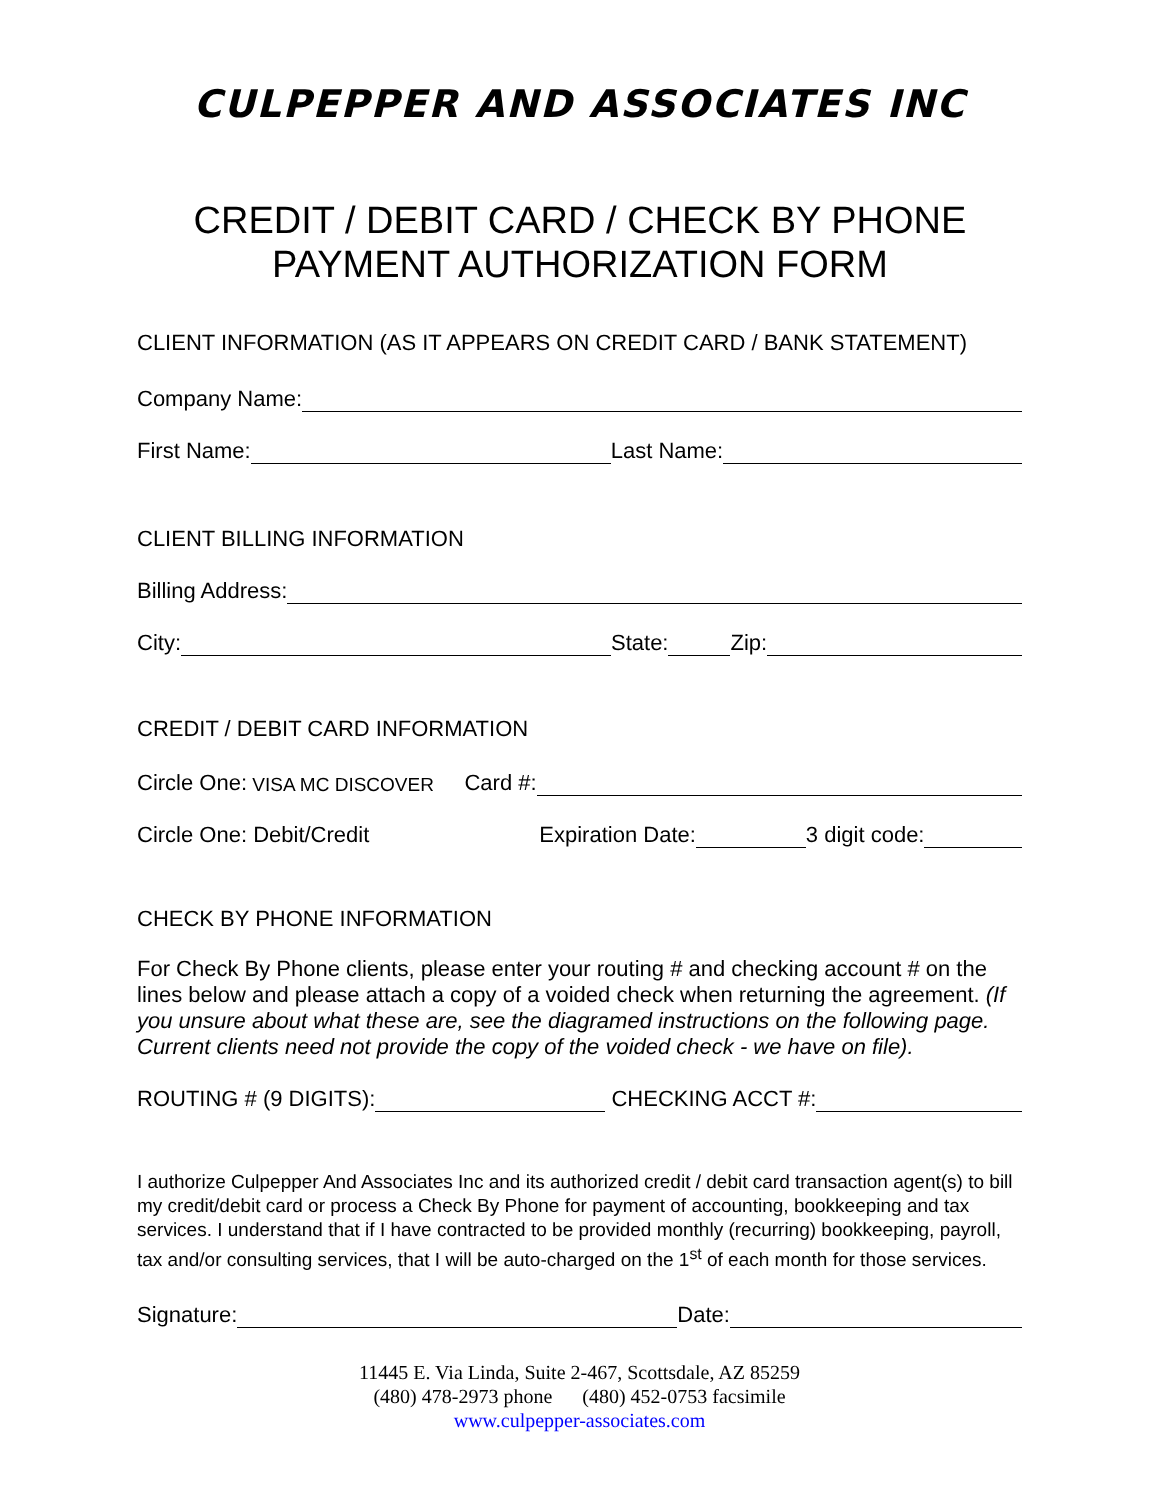CULPEPPER AND ASSOCIATES INC
CREDIT / DEBIT CARD / CHECK BY PHONE
PAYMENT AUTHORIZATION FORM
CLIENT INFORMATION (AS IT APPEARS ON CREDIT CARD / BANK STATEMENT)
Company Name:
First Name: Last Name:
CLIENT BILLING INFORMATION
Billing Address:
City: State: Zip:
CREDIT / DEBIT CARD INFORMATION
Circle One: VISA MC DISCOVER Card #:
Circle One: Debit/Credit Expiration Date: 3 digit code:
CHECK BY PHONE INFORMATION
For Check By Phone clients, please enter your routing # and checking account # on the lines below and please attach a copy of a voided check when returning the agreement. (If you unsure about what these are, see the diagramed instructions on the following page. Current clients need not provide the copy of the voided check - we have on file).
ROUTING # (9 DIGITS): CHECKING ACCT #:
I authorize Culpepper And Associates Inc and its authorized credit / debit card transaction agent(s) to bill my credit/debit card or process a Check By Phone for payment of accounting, bookkeeping and tax services. I understand that if I have contracted to be provided monthly (recurring) bookkeeping, payroll, tax and/or consulting services, that I will be auto-charged on the 1<sup>st</sup> of each month for those services.
Signature: Date:
11445 E. Via Linda, Suite 2-467, Scottsdale, AZ 85259
(480) 478-2973 phone (480) 452-0753 facsimile
www.culpepper-associates.com